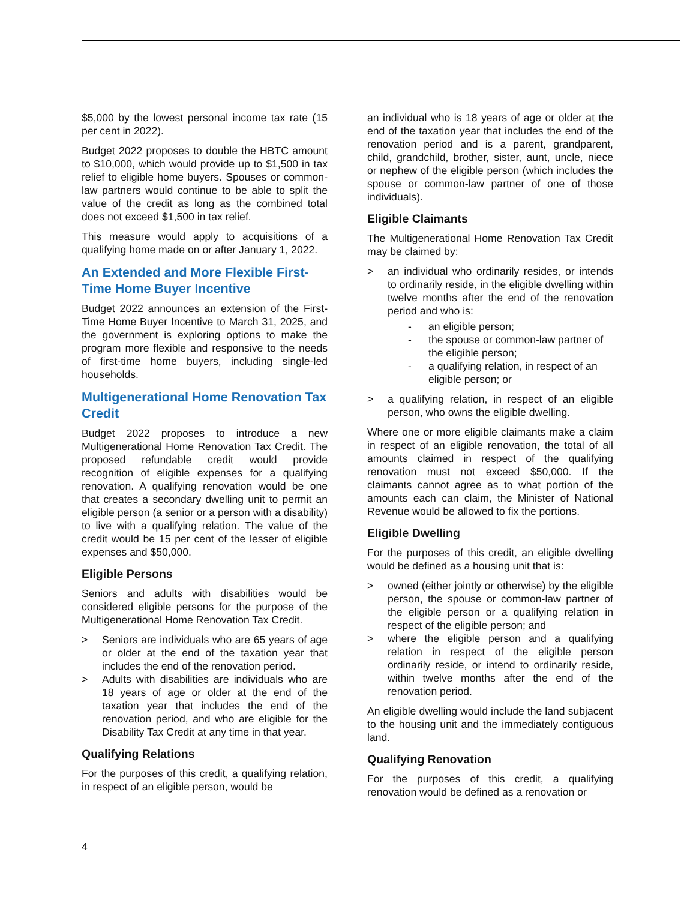$5,000 by the lowest personal income tax rate (15 per cent in 2022).
Budget 2022 proposes to double the HBTC amount to $10,000, which would provide up to $1,500 in tax relief to eligible home buyers. Spouses or common-law partners would continue to be able to split the value of the credit as long as the combined total does not exceed $1,500 in tax relief.
This measure would apply to acquisitions of a qualifying home made on or after January 1, 2022.
An Extended and More Flexible First-Time Home Buyer Incentive
Budget 2022 announces an extension of the First-Time Home Buyer Incentive to March 31, 2025, and the government is exploring options to make the program more flexible and responsive to the needs of first-time home buyers, including single-led households.
Multigenerational Home Renovation Tax Credit
Budget 2022 proposes to introduce a new Multigenerational Home Renovation Tax Credit. The proposed refundable credit would provide recognition of eligible expenses for a qualifying renovation. A qualifying renovation would be one that creates a secondary dwelling unit to permit an eligible person (a senior or a person with a disability) to live with a qualifying relation. The value of the credit would be 15 per cent of the lesser of eligible expenses and $50,000.
Eligible Persons
Seniors and adults with disabilities would be considered eligible persons for the purpose of the Multigenerational Home Renovation Tax Credit.
> Seniors are individuals who are 65 years of age or older at the end of the taxation year that includes the end of the renovation period.
> Adults with disabilities are individuals who are 18 years of age or older at the end of the taxation year that includes the end of the renovation period, and who are eligible for the Disability Tax Credit at any time in that year.
Qualifying Relations
For the purposes of this credit, a qualifying relation, in respect of an eligible person, would be
an individual who is 18 years of age or older at the end of the taxation year that includes the end of the renovation period and is a parent, grandparent, child, grandchild, brother, sister, aunt, uncle, niece or nephew of the eligible person (which includes the spouse or common-law partner of one of those individuals).
Eligible Claimants
The Multigenerational Home Renovation Tax Credit may be claimed by:
> an individual who ordinarily resides, or intends to ordinarily reside, in the eligible dwelling within twelve months after the end of the renovation period and who is:
- an eligible person;
- the spouse or common-law partner of the eligible person;
- a qualifying relation, in respect of an eligible person; or
> a qualifying relation, in respect of an eligible person, who owns the eligible dwelling.
Where one or more eligible claimants make a claim in respect of an eligible renovation, the total of all amounts claimed in respect of the qualifying renovation must not exceed $50,000. If the claimants cannot agree as to what portion of the amounts each can claim, the Minister of National Revenue would be allowed to fix the portions.
Eligible Dwelling
For the purposes of this credit, an eligible dwelling would be defined as a housing unit that is:
> owned (either jointly or otherwise) by the eligible person, the spouse or common-law partner of the eligible person or a qualifying relation in respect of the eligible person; and
> where the eligible person and a qualifying relation in respect of the eligible person ordinarily reside, or intend to ordinarily reside, within twelve months after the end of the renovation period.
An eligible dwelling would include the land subjacent to the housing unit and the immediately contiguous land.
Qualifying Renovation
For the purposes of this credit, a qualifying renovation would be defined as a renovation or
4